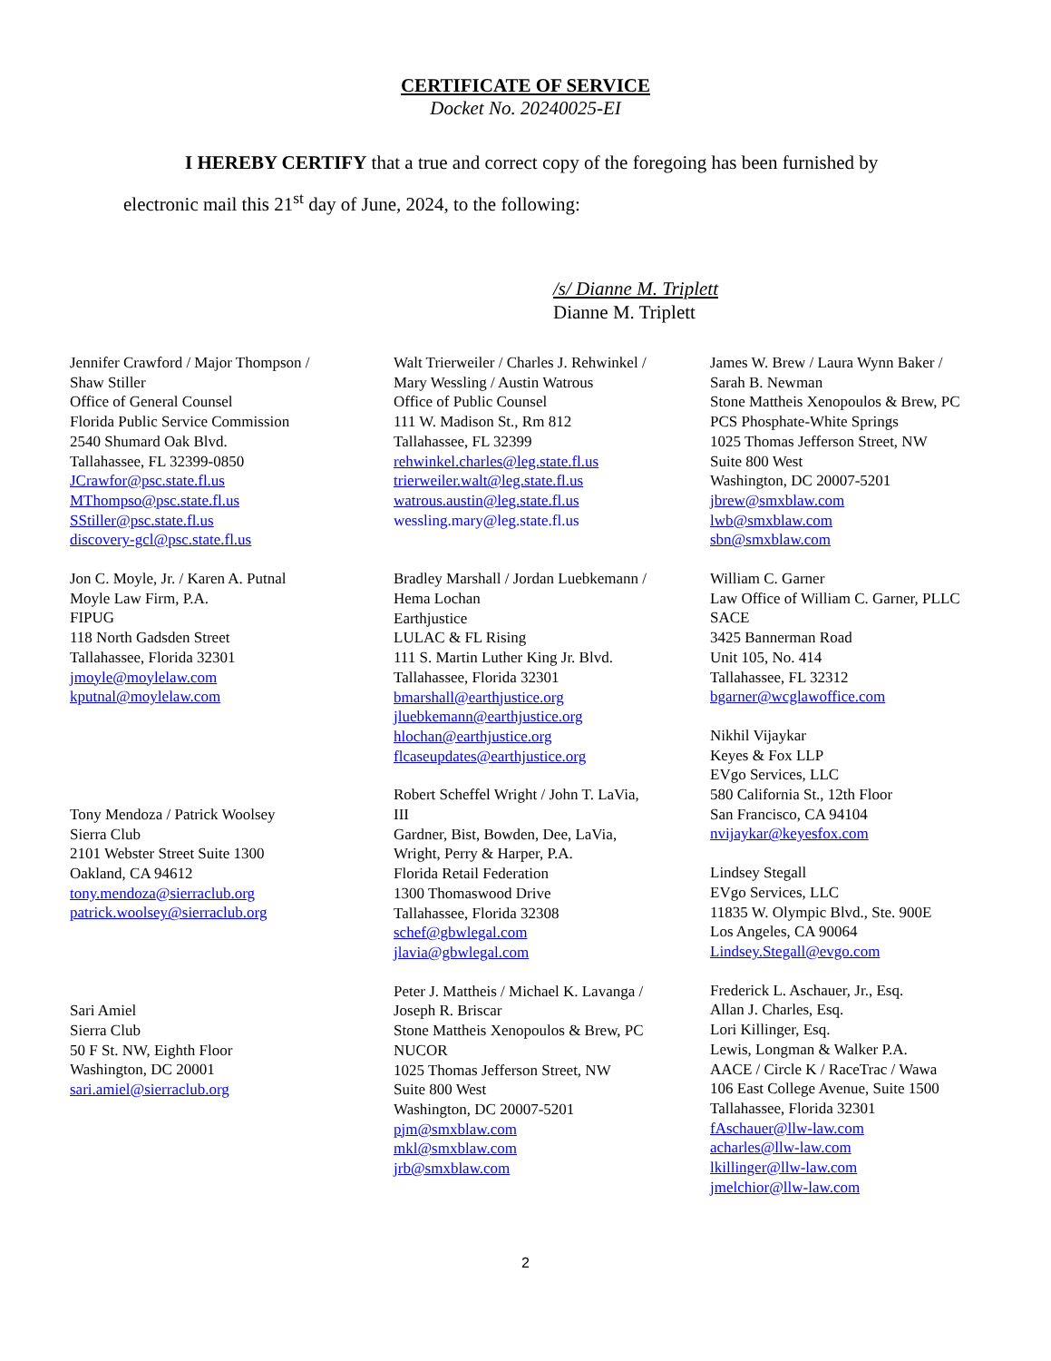CERTIFICATE OF SERVICE
Docket No. 20240025-EI
I HEREBY CERTIFY that a true and correct copy of the foregoing has been furnished by electronic mail this 21<sup>st</sup> day of June, 2024, to the following:
/s/ Dianne M. Triplett
Dianne M. Triplett
Jennifer Crawford / Major Thompson /
Shaw Stiller
Office of General Counsel
Florida Public Service Commission
2540 Shumard Oak Blvd.
Tallahassee, FL 32399-0850
JCrawfor@psc.state.fl.us
MThompso@psc.state.fl.us
SStiller@psc.state.fl.us
discovery-gcl@psc.state.fl.us
Jon C. Moyle, Jr. / Karen A. Putnal
Moyle Law Firm, P.A.
FIPUG
118 North Gadsden Street
Tallahassee, Florida 32301
jmoyle@moylelaw.com
kputnal@moylelaw.com
Tony Mendoza / Patrick Woolsey
Sierra Club
2101 Webster Street Suite 1300
Oakland, CA 94612
tony.mendoza@sierraclub.org
patrick.woolsey@sierraclub.org
Sari Amiel
Sierra Club
50 F St. NW, Eighth Floor
Washington, DC 20001
sari.amiel@sierraclub.org
Walt Trierweiler / Charles J. Rehwinkel /
Mary Wessling / Austin Watrous
Office of Public Counsel
111 W. Madison St., Rm 812
Tallahassee, FL 32399
rehwinkel.charles@leg.state.fl.us
trierweiler.walt@leg.state.fl.us
watrous.austin@leg.state.fl.us
wessling.mary@leg.state.fl.us
Bradley Marshall / Jordan Luebkemann /
Hema Lochan
Earthjustice
LULAC & FL Rising
111 S. Martin Luther King Jr. Blvd.
Tallahassee, Florida 32301
bmarshall@earthjustice.org
jluebkemann@earthjustice.org
hlochan@earthjustice.org
flcaseupdates@earthjustice.org
Robert Scheffel Wright / John T. LaVia,
III
Gardner, Bist, Bowden, Dee, LaVia,
Wright, Perry & Harper, P.A.
Florida Retail Federation
1300 Thomaswood Drive
Tallahassee, Florida 32308
schef@gbwlegal.com
jlavia@gbwlegal.com
Peter J. Mattheis / Michael K. Lavanga /
Joseph R. Briscar
Stone Mattheis Xenopoulos & Brew, PC
NUCOR
1025 Thomas Jefferson Street, NW
Suite 800 West
Washington, DC 20007-5201
pjm@smxblaw.com
mkl@smxblaw.com
jrb@smxblaw.com
James W. Brew / Laura Wynn Baker /
Sarah B. Newman
Stone Mattheis Xenopoulos & Brew, PC
PCS Phosphate-White Springs
1025 Thomas Jefferson Street, NW
Suite 800 West
Washington, DC 20007-5201
jbrew@smxblaw.com
lwb@smxblaw.com
sbn@smxblaw.com
William C. Garner
Law Office of William C. Garner, PLLC
SACE
3425 Bannerman Road
Unit 105, No. 414
Tallahassee, FL 32312
bgarner@wcglawoffice.com
Nikhil Vijaykar
Keyes & Fox LLP
EVgo Services, LLC
580 California St., 12th Floor
San Francisco, CA 94104
nvijaykar@keyesfox.com
Lindsey Stegall
EVgo Services, LLC
11835 W. Olympic Blvd., Ste. 900E
Los Angeles, CA 90064
Lindsey.Stegall@evgo.com
Frederick L. Aschauer, Jr., Esq.
Allan J. Charles, Esq.
Lori Killinger, Esq.
Lewis, Longman & Walker P.A.
AACE / Circle K / RaceTrac / Wawa
106 East College Avenue, Suite 1500
Tallahassee, Florida 32301
fAschauer@llw-law.com
acharles@llw-law.com
lkillinger@llw-law.com
jmelchior@llw-law.com
2